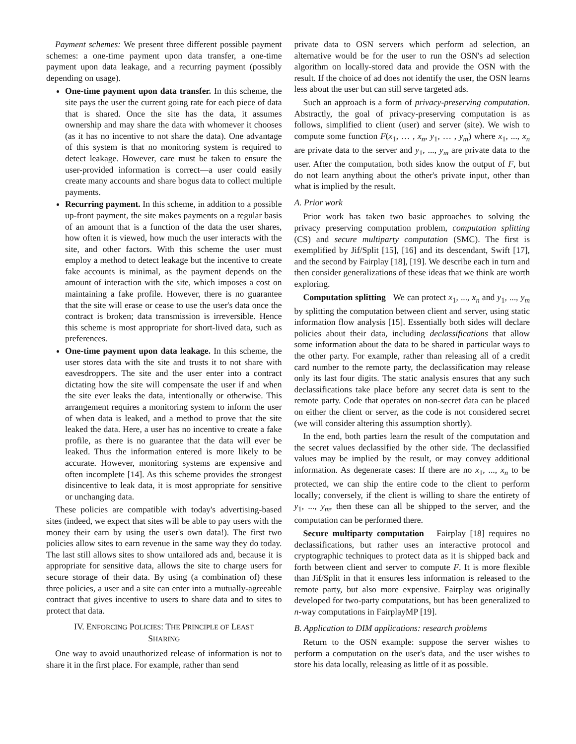Payment schemes: We present three different possible payment schemes: a one-time payment upon data transfer, a one-time payment upon data leakage, and a recurring payment (possibly depending on usage).
One-time payment upon data transfer. In this scheme, the site pays the user the current going rate for each piece of data that is shared. Once the site has the data, it assumes ownership and may share the data with whomever it chooses (as it has no incentive to not share the data). One advantage of this system is that no monitoring system is required to detect leakage. However, care must be taken to ensure the user-provided information is correct—a user could easily create many accounts and share bogus data to collect multiple payments.
Recurring payment. In this scheme, in addition to a possible up-front payment, the site makes payments on a regular basis of an amount that is a function of the data the user shares, how often it is viewed, how much the user interacts with the site, and other factors. With this scheme the user must employ a method to detect leakage but the incentive to create fake accounts is minimal, as the payment depends on the amount of interaction with the site, which imposes a cost on maintaining a fake profile. However, there is no guarantee that the site will erase or cease to use the user's data once the contract is broken; data transmission is irreversible. Hence this scheme is most appropriate for short-lived data, such as preferences.
One-time payment upon data leakage. In this scheme, the user stores data with the site and trusts it to not share with eavesdroppers. The site and the user enter into a contract dictating how the site will compensate the user if and when the site ever leaks the data, intentionally or otherwise. This arrangement requires a monitoring system to inform the user of when data is leaked, and a method to prove that the site leaked the data. Here, a user has no incentive to create a fake profile, as there is no guarantee that the data will ever be leaked. Thus the information entered is more likely to be accurate. However, monitoring systems are expensive and often incomplete [14]. As this scheme provides the strongest disincentive to leak data, it is most appropriate for sensitive or unchanging data.
These policies are compatible with today's advertising-based sites (indeed, we expect that sites will be able to pay users with the money their earn by using the user's own data!). The first two policies allow sites to earn revenue in the same way they do today. The last still allows sites to show untailored ads and, because it is appropriate for sensitive data, allows the site to charge users for secure storage of their data. By using (a combination of) these three policies, a user and a site can enter into a mutually-agreeable contract that gives incentive to users to share data and to sites to protect that data.
IV. ENFORCING POLICIES: THE PRINCIPLE OF LEAST
SHARING
One way to avoid unauthorized release of information is not to share it in the first place. For example, rather than send
private data to OSN servers which perform ad selection, an alternative would be for the user to run the OSN's ad selection algorithm on locally-stored data and provide the OSN with the result. If the choice of ad does not identify the user, the OSN learns less about the user but can still serve targeted ads.
Such an approach is a form of privacy-preserving computation. Abstractly, the goal of privacy-preserving computation is as follows, simplified to client (user) and server (site). We wish to compute some function F(x<sub>1</sub>, … , x<sub>n</sub>, y<sub>1</sub>, … , y<sub>m</sub>) where x<sub>1</sub>, ..., x<sub>n</sub> are private data to the server and y<sub>1</sub>, ..., y<sub>m</sub> are private data to the user. After the computation, both sides know the output of F, but do not learn anything about the other's private input, other than what is implied by the result.
A. Prior work
Prior work has taken two basic approaches to solving the privacy preserving computation problem, computation splitting (CS) and secure multiparty computation (SMC). The first is exemplified by Jif/Split [15], [16] and its descendant, Swift [17], and the second by Fairplay [18], [19]. We describe each in turn and then consider generalizations of these ideas that we think are worth exploring.
Computation splitting We can protect x<sub>1</sub>, ..., x<sub>n</sub> and y<sub>1</sub>, ..., y<sub>m</sub> by splitting the computation between client and server, using static information flow analysis [15]. Essentially both sides will declare policies about their data, including declassifications that allow some information about the data to be shared in particular ways to the other party. For example, rather than releasing all of a credit card number to the remote party, the declassification may release only its last four digits. The static analysis ensures that any such declassifications take place before any secret data is sent to the remote party. Code that operates on non-secret data can be placed on either the client or server, as the code is not considered secret (we will consider altering this assumption shortly).
In the end, both parties learn the result of the computation and the secret values declassified by the other side. The declassified values may be implied by the result, or may convey additional information. As degenerate cases: If there are no x<sub>1</sub>, ..., x<sub>n</sub> to be protected, we can ship the entire code to the client to perform locally; conversely, if the client is willing to share the entirety of y<sub>1</sub>, ..., y<sub>m</sub>, then these can all be shipped to the server, and the computation can be performed there.
Secure multiparty computation Fairplay [18] requires no declassifications, but rather uses an interactive protocol and cryptographic techniques to protect data as it is shipped back and forth between client and server to compute F. It is more flexible than Jif/Split in that it ensures less information is released to the remote party, but also more expensive. Fairplay was originally developed for two-party computations, but has been generalized to n-way computations in FairplayMP [19].
B. Application to DIM applications: research problems
Return to the OSN example: suppose the server wishes to perform a computation on the user's data, and the user wishes to store his data locally, releasing as little of it as possible.